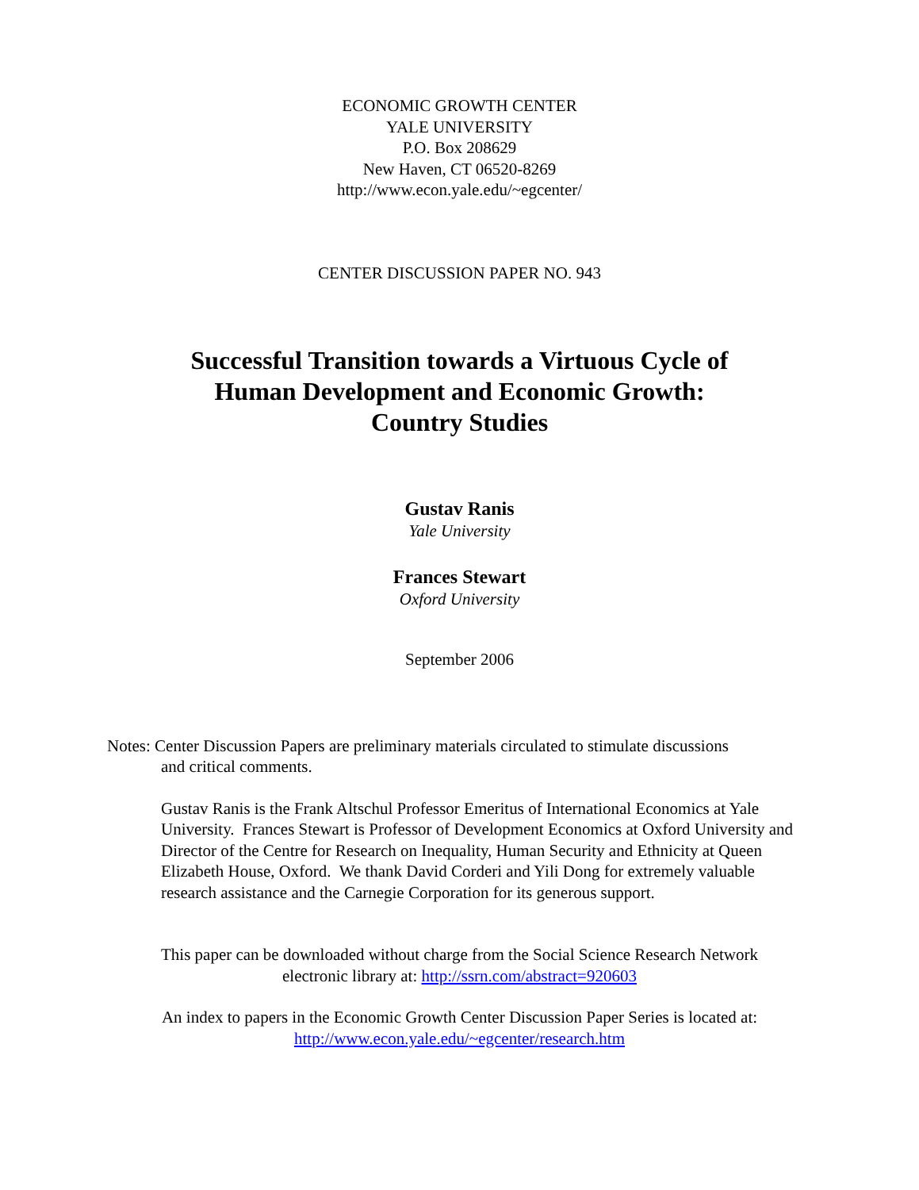ECONOMIC GROWTH CENTER
YALE UNIVERSITY
P.O. Box 208629
New Haven, CT 06520-8269
http://www.econ.yale.edu/~egcenter/
CENTER DISCUSSION PAPER NO. 943
Successful Transition towards a Virtuous Cycle of
Human Development and Economic Growth:
Country Studies
Gustav Ranis
Yale University
Frances Stewart
Oxford University
September 2006
Notes: Center Discussion Papers are preliminary materials circulated to stimulate discussions
and critical comments.
Gustav Ranis is the Frank Altschul Professor Emeritus of International Economics at Yale University. Frances Stewart is Professor of Development Economics at Oxford University and Director of the Centre for Research on Inequality, Human Security and Ethnicity at Queen Elizabeth House, Oxford. We thank David Corderi and Yili Dong for extremely valuable research assistance and the Carnegie Corporation for its generous support.
This paper can be downloaded without charge from the Social Science Research Network
electronic library at: http://ssrn.com/abstract=920603
An index to papers in the Economic Growth Center Discussion Paper Series is located at:
http://www.econ.yale.edu/~egcenter/research.htm